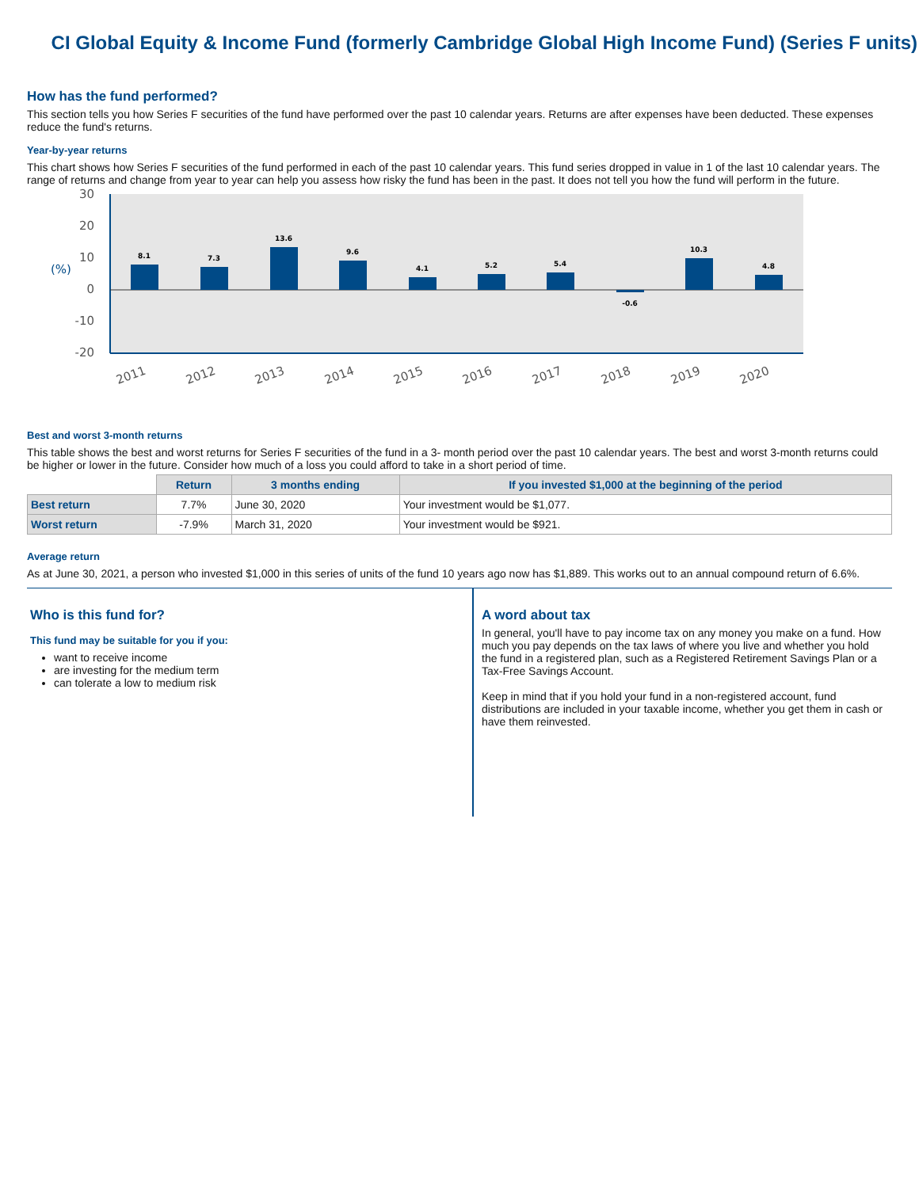CI Global Equity & Income Fund (formerly Cambridge Global High Income Fund) (Series F units)
How has the fund performed?
This section tells you how Series F securities of the fund have performed over the past 10 calendar years. Returns are after expenses have been deducted. These expenses reduce the fund's returns.
Year-by-year returns
This chart shows how Series F securities of the fund performed in each of the past 10 calendar years. This fund series dropped in value in 1 of the last 10 calendar years. The range of returns and change from year to year can help you assess how risky the fund has been in the past. It does not tell you how the fund will perform in the future.
30
20
10
0
-10
-20
(%)
8.1
7.3
13.6
9.6
4.1
5.2
5.4
-0.6
10.3
4.8
2011
2012
2013
2014
2015
2016
2017
2018
2019
2020
Best and worst 3-month returns
This table shows the best and worst returns for Series F securities of the fund in a 3- month period over the past 10 calendar years. The best and worst 3-month returns could be higher or lower in the future. Consider how much of a loss you could afford to take in a short period of time.
| | Return | 3 months ending | If you invested $1,000 at the beginning of the period |
| --- | --- | --- | --- |
| Best return | 7.7% | June 30, 2020 | Your investment would be $1,077. |
| Worst return | -7.9% | March 31, 2020 | Your investment would be $921. |
Average return
As at June 30, 2021, a person who invested $1,000 in this series of units of the fund 10 years ago now has $1,889. This works out to an annual compound return of 6.6%.
Who is this fund for?
This fund may be suitable for you if you:
want to receive income
are investing for the medium term
can tolerate a low to medium risk
A word about tax
In general, you'll have to pay income tax on any money you make on a fund. How much you pay depends on the tax laws of where you live and whether you hold the fund in a registered plan, such as a Registered Retirement Savings Plan or a Tax-Free Savings Account.
Keep in mind that if you hold your fund in a non-registered account, fund distributions are included in your taxable income, whether you get them in cash or have them reinvested.